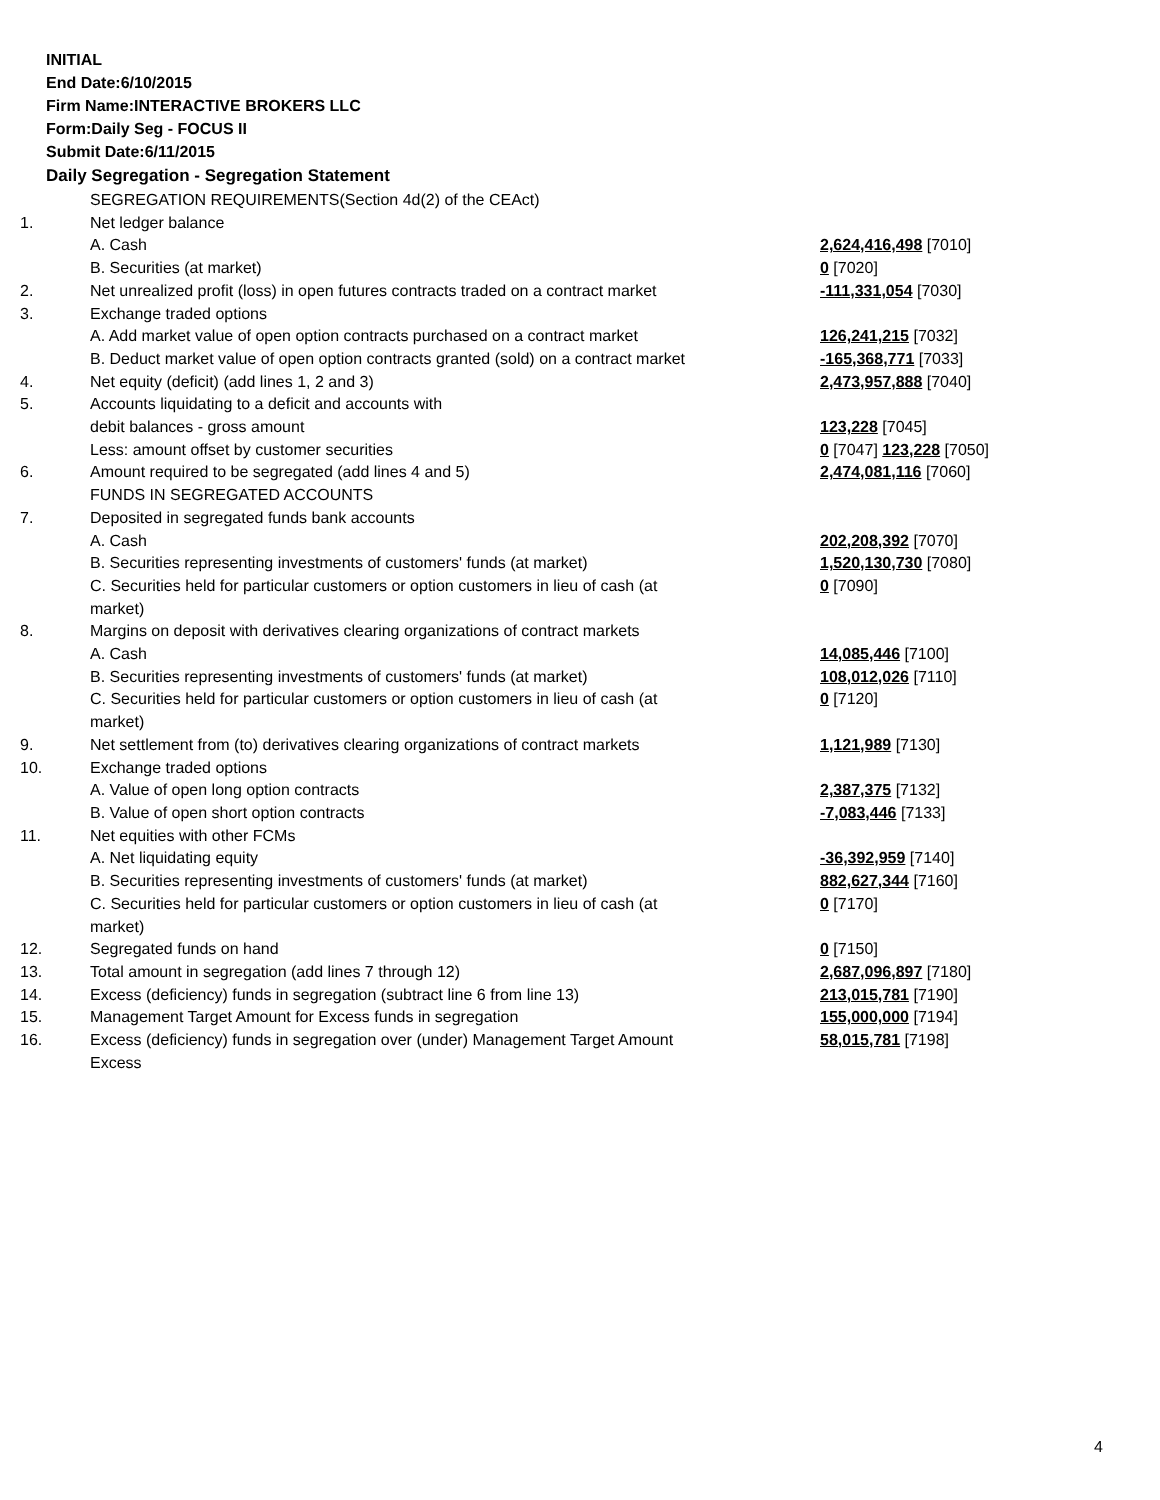INITIAL
End Date:6/10/2015
Firm Name:INTERACTIVE BROKERS LLC
Form:Daily Seg - FOCUS II
Submit Date:6/11/2015
Daily Segregation - Segregation Statement
| | SEGREGATION REQUIREMENTS(Section 4d(2) of the CEAct) | |
| 1. | Net ledger balance | |
| | A. Cash | 2,624,416,498 [7010] |
| | B. Securities (at market) | 0 [7020] |
| 2. | Net unrealized profit (loss) in open futures contracts traded on a contract market | -111,331,054 [7030] |
| 3. | Exchange traded options | |
| | A. Add market value of open option contracts purchased on a contract market | 126,241,215 [7032] |
| | B. Deduct market value of open option contracts granted (sold) on a contract market | -165,368,771 [7033] |
| 4. | Net equity (deficit) (add lines 1, 2 and 3) | 2,473,957,888 [7040] |
| 5. | Accounts liquidating to a deficit and accounts with | |
| | debit balances - gross amount | 123,228 [7045] |
| | Less: amount offset by customer securities | 0 [7047] 123,228 [7050] |
| 6. | Amount required to be segregated (add lines 4 and 5) | 2,474,081,116 [7060] |
| | FUNDS IN SEGREGATED ACCOUNTS | |
| 7. | Deposited in segregated funds bank accounts | |
| | A. Cash | 202,208,392 [7070] |
| | B. Securities representing investments of customers' funds (at market) | 1,520,130,730 [7080] |
| | C. Securities held for particular customers or option customers in lieu of cash (at market) | 0 [7090] |
| 8. | Margins on deposit with derivatives clearing organizations of contract markets | |
| | A. Cash | 14,085,446 [7100] |
| | B. Securities representing investments of customers' funds (at market) | 108,012,026 [7110] |
| | C. Securities held for particular customers or option customers in lieu of cash (at market) | 0 [7120] |
| 9. | Net settlement from (to) derivatives clearing organizations of contract markets | 1,121,989 [7130] |
| 10. | Exchange traded options | |
| | A. Value of open long option contracts | 2,387,375 [7132] |
| | B. Value of open short option contracts | -7,083,446 [7133] |
| 11. | Net equities with other FCMs | |
| | A. Net liquidating equity | -36,392,959 [7140] |
| | B. Securities representing investments of customers' funds (at market) | 882,627,344 [7160] |
| | C. Securities held for particular customers or option customers in lieu of cash (at market) | 0 [7170] |
| 12. | Segregated funds on hand | 0 [7150] |
| 13. | Total amount in segregation (add lines 7 through 12) | 2,687,096,897 [7180] |
| 14. | Excess (deficiency) funds in segregation (subtract line 6 from line 13) | 213,015,781 [7190] |
| 15. | Management Target Amount for Excess funds in segregation | 155,000,000 [7194] |
| 16. | Excess (deficiency) funds in segregation over (under) Management Target Amount Excess | 58,015,781 [7198] |
4